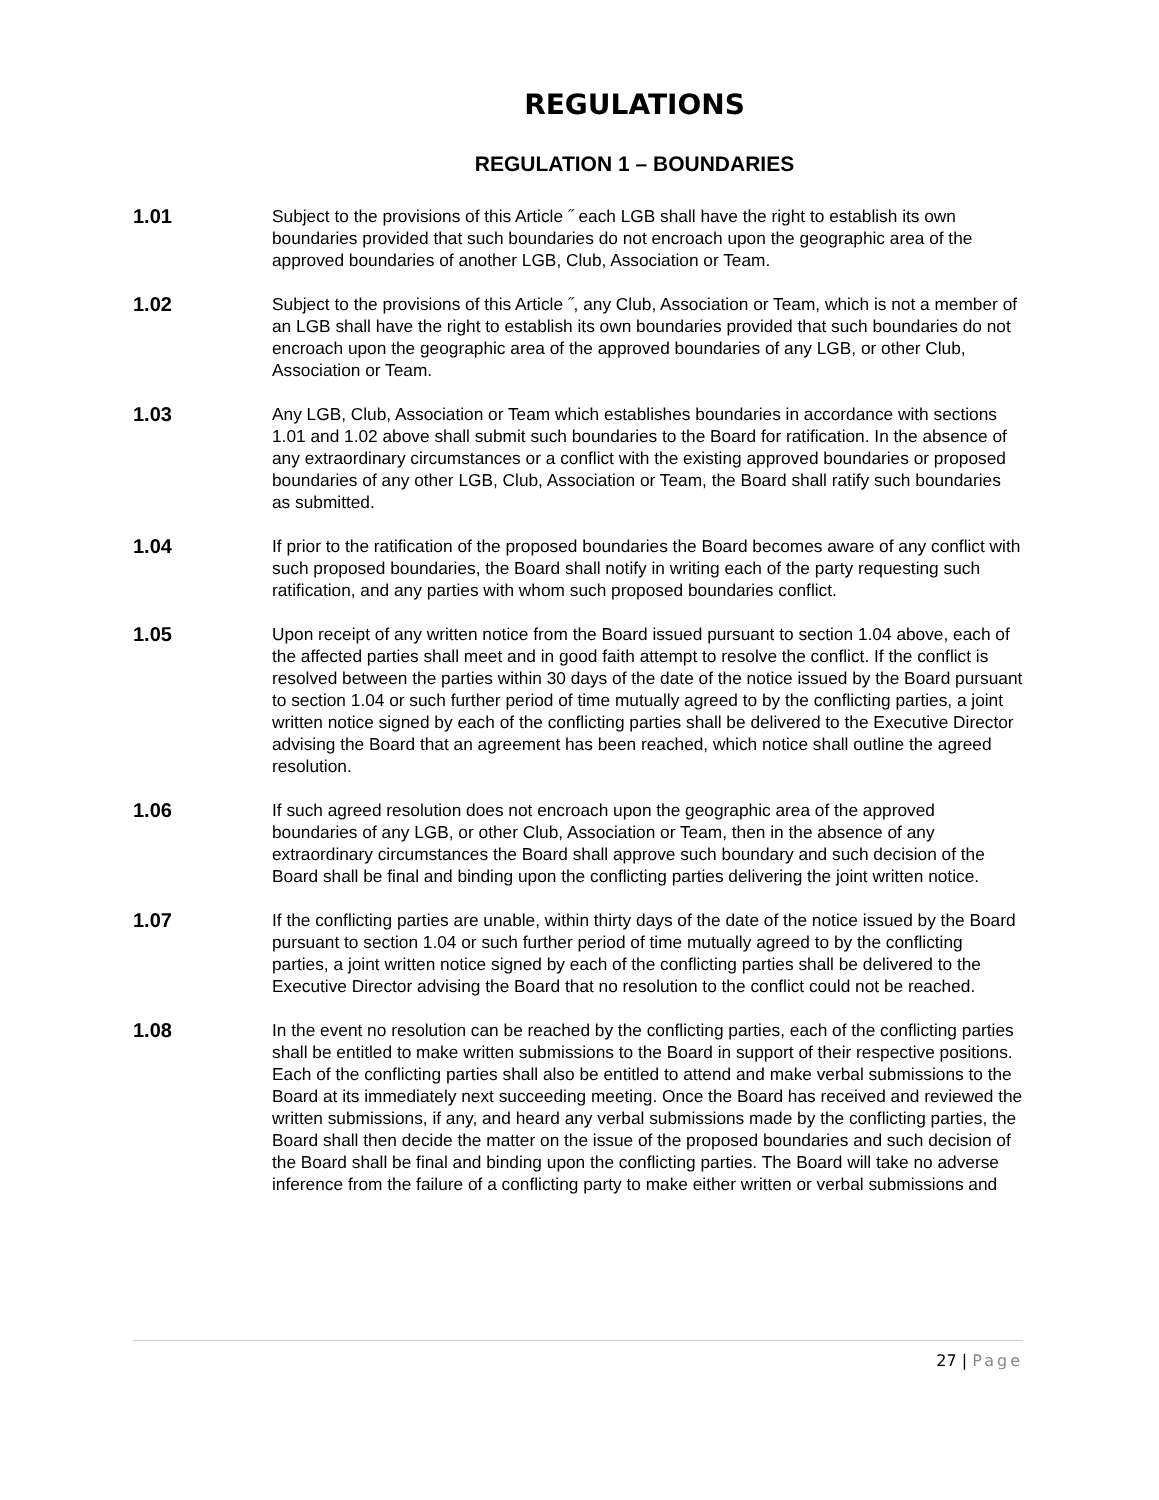REGULATIONS
REGULATION 1 – BOUNDARIES
1.01
Subject to the provisions of this Article ˝ each LGB shall have the right to establish its own boundaries provided that such boundaries do not encroach upon the geographic area of the approved boundaries of another LGB, Club, Association or Team.
1.02
Subject to the provisions of this Article ˝, any Club, Association or Team, which is not a member of an LGB shall have the right to establish its own boundaries provided that such boundaries do not encroach upon the geographic area of the approved boundaries of any LGB, or other Club, Association or Team.
1.03
Any LGB, Club, Association or Team which establishes boundaries in accordance with sections 1.01 and 1.02 above shall submit such boundaries to the Board for ratification. In the absence of any extraordinary circumstances or a conflict with the existing approved boundaries or proposed boundaries of any other LGB, Club, Association or Team, the Board shall ratify such boundaries as submitted.
1.04
If prior to the ratification of the proposed boundaries the Board becomes aware of any conflict with such proposed boundaries, the Board shall notify in writing each of the party requesting such ratification, and any parties with whom such proposed boundaries conflict.
1.05
Upon receipt of any written notice from the Board issued pursuant to section 1.04 above, each of the affected parties shall meet and in good faith attempt to resolve the conflict. If the conflict is resolved between the parties within 30 days of the date of the notice issued by the Board pursuant to section 1.04 or such further period of time mutually agreed to by the conflicting parties, a joint written notice signed by each of the conflicting parties shall be delivered to the Executive Director advising the Board that an agreement has been reached, which notice shall outline the agreed resolution.
1.06
If such agreed resolution does not encroach upon the geographic area of the approved boundaries of any LGB, or other Club, Association or Team, then in the absence of any extraordinary circumstances the Board shall approve such boundary and such decision of the Board shall be final and binding upon the conflicting parties delivering the joint written notice.
1.07
If the conflicting parties are unable, within thirty days of the date of the notice issued by the Board pursuant to section 1.04 or such further period of time mutually agreed to by the conflicting parties, a joint written notice signed by each of the conflicting parties shall be delivered to the Executive Director advising the Board that no resolution to the conflict could not be reached.
1.08
In the event no resolution can be reached by the conflicting parties, each of the conflicting parties shall be entitled to make written submissions to the Board in support of their respective positions. Each of the conflicting parties shall also be entitled to attend and make verbal submissions to the Board at its immediately next succeeding meeting. Once the Board has received and reviewed the written submissions, if any, and heard any verbal submissions made by the conflicting parties, the Board shall then decide the matter on the issue of the proposed boundaries and such decision of the Board shall be final and binding upon the conflicting parties. The Board will take no adverse inference from the failure of a conflicting party to make either written or verbal submissions and
27 | Page